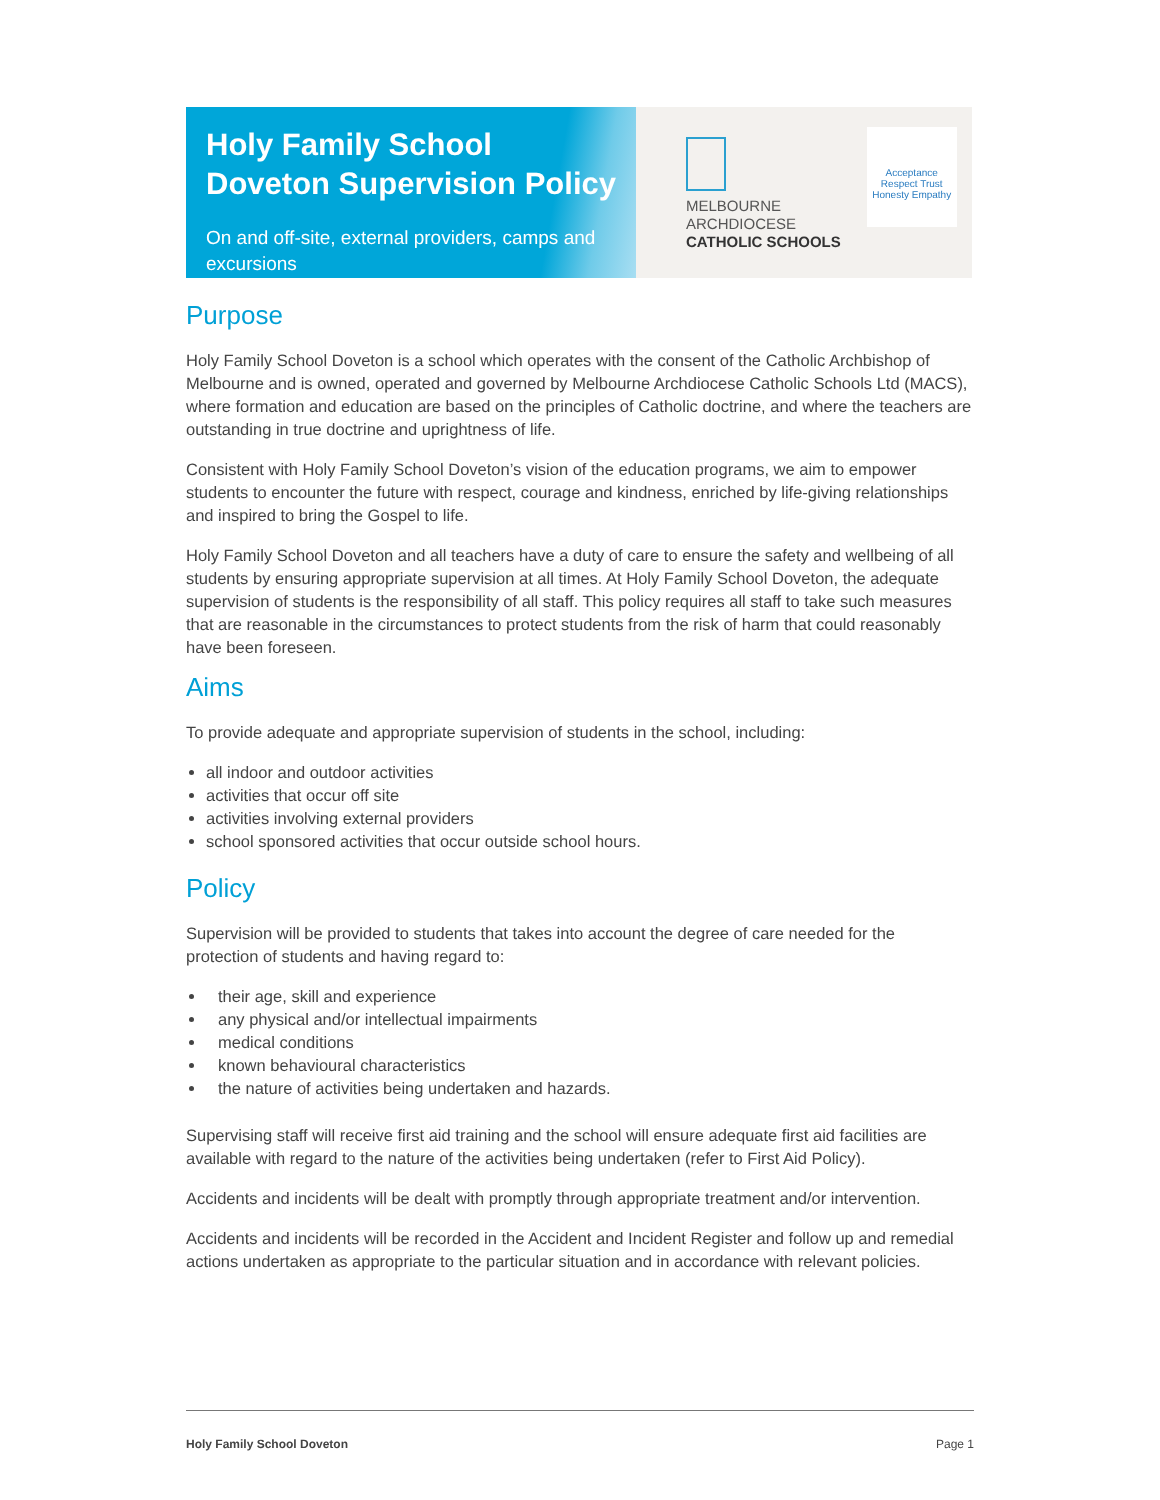Holy Family School Doveton Supervision Policy
On and off-site, external providers, camps and excursions
MELBOURNE
ARCHDIOCESE
CATHOLIC SCHOOLS
Acceptance Respect Trust Honesty Empathy
Purpose
Holy Family School Doveton is a school which operates with the consent of the Catholic Archbishop of Melbourne and is owned, operated and governed by Melbourne Archdiocese Catholic Schools Ltd (MACS), where formation and education are based on the principles of Catholic doctrine, and where the teachers are outstanding in true doctrine and uprightness of life.
Consistent with Holy Family School Doveton’s vision of the education programs, we aim to empower students to encounter the future with respect, courage and kindness, enriched by life-giving relationships and inspired to bring the Gospel to life.
Holy Family School Doveton and all teachers have a duty of care to ensure the safety and wellbeing of all students by ensuring appropriate supervision at all times. At Holy Family School Doveton, the adequate supervision of students is the responsibility of all staff. This policy requires all staff to take such measures that are reasonable in the circumstances to protect students from the risk of harm that could reasonably have been foreseen.
Aims
To provide adequate and appropriate supervision of students in the school, including:
all indoor and outdoor activities
activities that occur off site
activities involving external providers
school sponsored activities that occur outside school hours.
Policy
Supervision will be provided to students that takes into account the degree of care needed for the protection of students and having regard to:
their age, skill and experience
any physical and/or intellectual impairments
medical conditions
known behavioural characteristics
the nature of activities being undertaken and hazards.
Supervising staff will receive first aid training and the school will ensure adequate first aid facilities are available with regard to the nature of the activities being undertaken (refer to First Aid Policy).
Accidents and incidents will be dealt with promptly through appropriate treatment and/or intervention.
Accidents and incidents will be recorded in the Accident and Incident Register and follow up and remedial actions undertaken as appropriate to the particular situation and in accordance with relevant policies.
Holy Family School Doveton Page 1